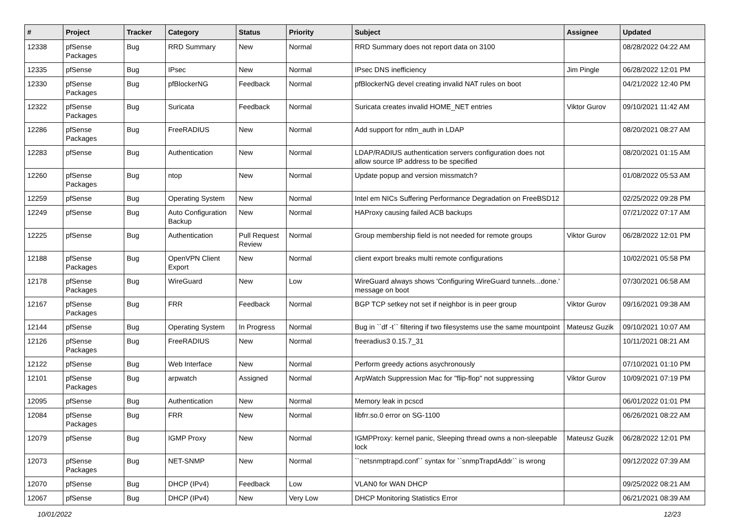| # | Project | Tracker | Category | Status | Priority | Subject | Assignee | Updated |
| --- | --- | --- | --- | --- | --- | --- | --- | --- |
| 12338 | pfSense Packages | Bug | RRD Summary | New | Normal | RRD Summary does not report data on 3100 | | 08/28/2022 04:22 AM |
| 12335 | pfSense | Bug | IPsec | New | Normal | IPsec DNS inefficiency | Jim Pingle | 06/28/2022 12:01 PM |
| 12330 | pfSense Packages | Bug | pfBlockerNG | Feedback | Normal | pfBlockerNG devel creating invalid NAT rules on boot | | 04/21/2022 12:40 PM |
| 12322 | pfSense Packages | Bug | Suricata | Feedback | Normal | Suricata creates invalid HOME_NET entries | Viktor Gurov | 09/10/2021 11:42 AM |
| 12286 | pfSense Packages | Bug | FreeRADIUS | New | Normal | Add support for ntlm_auth in LDAP | | 08/20/2021 08:27 AM |
| 12283 | pfSense | Bug | Authentication | New | Normal | LDAP/RADIUS authentication servers configuration does not allow source IP address to be specified | | 08/20/2021 01:15 AM |
| 12260 | pfSense Packages | Bug | ntop | New | Normal | Update popup and version missmatch? | | 01/08/2022 05:53 AM |
| 12259 | pfSense | Bug | Operating System | New | Normal | Intel em NICs Suffering Performance Degradation on FreeBSD12 | | 02/25/2022 09:28 PM |
| 12249 | pfSense | Bug | Auto Configuration Backup | New | Normal | HAProxy causing failed ACB backups | | 07/21/2022 07:17 AM |
| 12225 | pfSense | Bug | Authentication | Pull Request Review | Normal | Group membership field is not needed for remote groups | Viktor Gurov | 06/28/2022 12:01 PM |
| 12188 | pfSense Packages | Bug | OpenVPN Client Export | New | Normal | client export breaks multi remote configurations | | 10/02/2021 05:58 PM |
| 12178 | pfSense Packages | Bug | WireGuard | New | Low | WireGuard always shows 'Configuring WireGuard tunnels...done.' message on boot | | 07/30/2021 06:58 AM |
| 12167 | pfSense Packages | Bug | FRR | Feedback | Normal | BGP TCP setkey not set if neighbor is in peer group | Viktor Gurov | 09/16/2021 09:38 AM |
| 12144 | pfSense | Bug | Operating System | In Progress | Normal | Bug in ``df -t`` filtering if two filesystems use the same mountpoint | Mateusz Guzik | 09/10/2021 10:07 AM |
| 12126 | pfSense Packages | Bug | FreeRADIUS | New | Normal | freeradius3 0.15.7_31 | | 10/11/2021 08:21 AM |
| 12122 | pfSense | Bug | Web Interface | New | Normal | Perform greedy actions asychronously | | 07/10/2021 01:10 PM |
| 12101 | pfSense Packages | Bug | arpwatch | Assigned | Normal | ArpWatch Suppression Mac for "flip-flop" not suppressing | Viktor Gurov | 10/09/2021 07:19 PM |
| 12095 | pfSense | Bug | Authentication | New | Normal | Memory leak in pcscd | | 06/01/2022 01:01 PM |
| 12084 | pfSense Packages | Bug | FRR | New | Normal | libfrr.so.0 error on SG-1100 | | 06/26/2021 08:22 AM |
| 12079 | pfSense | Bug | IGMP Proxy | New | Normal | IGMPProxy: kernel panic, Sleeping thread owns a non-sleepable lock | Mateusz Guzik | 06/28/2022 12:01 PM |
| 12073 | pfSense Packages | Bug | NET-SNMP | New | Normal | ``netsnmptrapd.conf`` syntax for ``snmpTrapdAddr`` is wrong | | 09/12/2022 07:39 AM |
| 12070 | pfSense | Bug | DHCP (IPv4) | Feedback | Low | VLAN0 for WAN DHCP | | 09/25/2022 08:21 AM |
| 12067 | pfSense | Bug | DHCP (IPv4) | New | Very Low | DHCP Monitoring Statistics Error | | 06/21/2021 08:39 AM |
10/01/2022 12/23